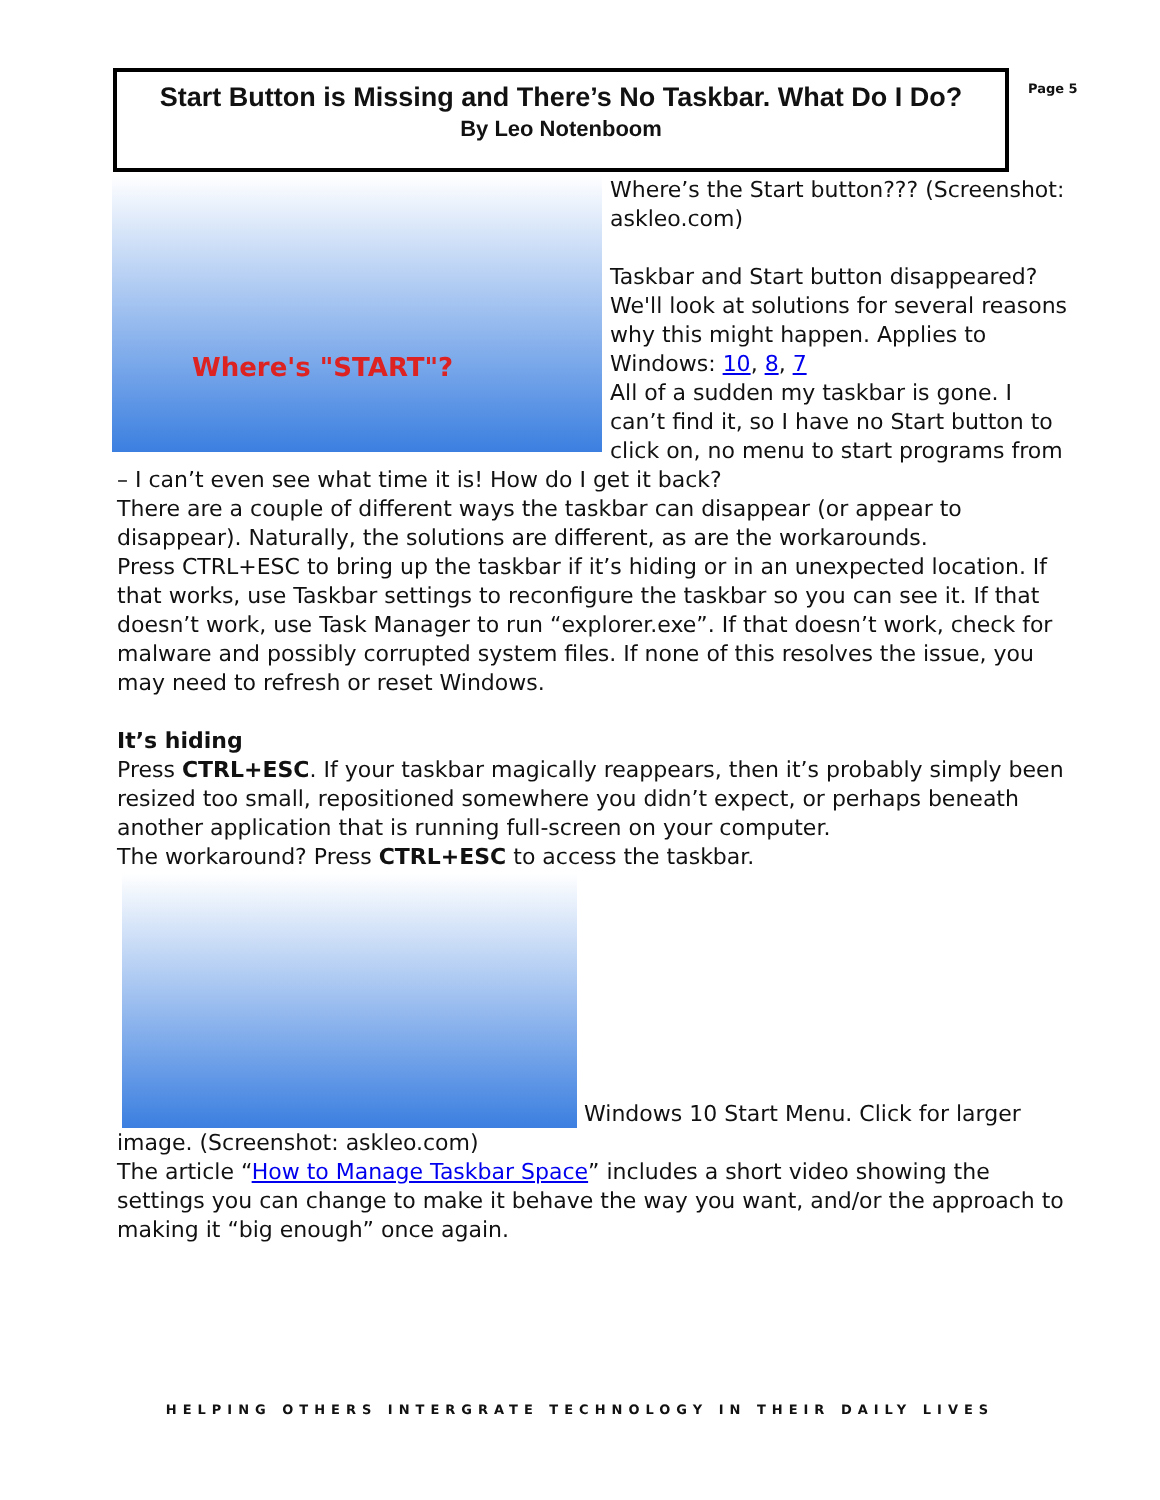Start Button is Missing and There’s No Taskbar. What Do I Do?
By Leo Notenboom
Page 5
Where's "START"?
Where’s the Start button??? (Screenshot: askleo.com)
Taskbar and Start button disappeared? We'll look at solutions for several reasons why this might happen. Applies to Windows: 10, 8, 7
All of a sudden my taskbar is gone. I can’t find it, so I have no Start button to click on, no menu to start programs from – I can’t even see what time it is! How do I get it back?
There are a couple of different ways the taskbar can disappear (or appear to disappear). Naturally, the solutions are different, as are the workarounds.
Press CTRL+ESC to bring up the taskbar if it’s hiding or in an unexpected location. If that works, use Taskbar settings to reconfigure the taskbar so you can see it. If that doesn’t work, use Task Manager to run “explorer.exe”. If that doesn’t work, check for malware and possibly corrupted system files. If none of this resolves the issue, you may need to refresh or reset Windows.
It’s hiding
Press CTRL+ESC. If your taskbar magically reappears, then it’s probably simply been resized too small, repositioned somewhere you didn’t expect, or perhaps beneath another application that is running full-screen on your computer.
The workaround? Press CTRL+ESC to access the taskbar.
Windows 10 Start Menu. Click for larger image. (Screenshot: askleo.com)
The article “How to Manage Taskbar Space” includes a short video showing the settings you can change to make it behave the way you want, and/or the approach to making it “big enough” once again.
HELPING OTHERS INTERGRATE TECHNOLOGY IN THEIR DAILY LIVES